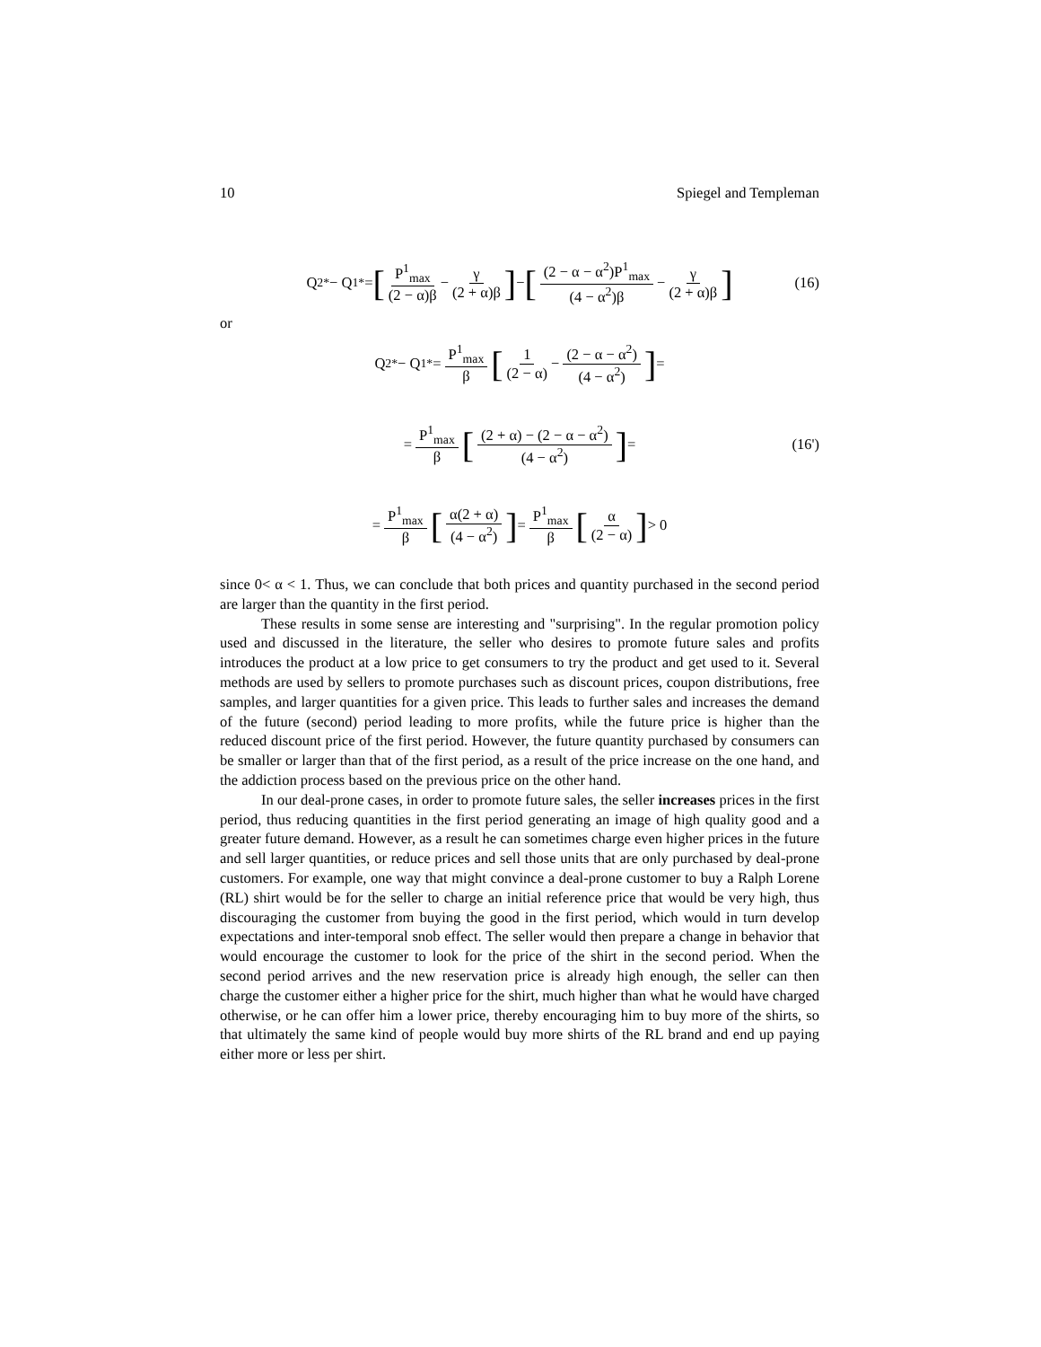10 Spiegel and Templeman
Q<sub>2</sub><sup>*</sup> − Q<sub>1</sub><sup>*</sup> = [P<sup>1</sup><sub>max</sub> (2 − α)β − γ (2 + α)β] − [(2 − α − α<sup>2</sup>)P<sup>1</sup><sub>max</sub> (4 − α<sup>2</sup>)β − γ (2 + α)β] (16)
or
Q<sub>2</sub><sup>*</sup> − Q<sub>1</sub><sup>*</sup> = P<sup>1</sup><sub>max</sub> β [1 (2 − α) − (2 − α − α<sup>2</sup>) (4 − α<sup>2</sup>)] =
= P<sup>1</sup><sub>max</sub> β [(2 + α) − (2 − α − α<sup>2</sup>) (4 − α<sup>2</sup>)] = (16')
= P<sup>1</sup><sub>max</sub> β [α(2 + α) (4 − α<sup>2</sup>)] = P<sup>1</sup><sub>max</sub> β [α (2 − α)] > 0
since 0< α < 1. Thus, we can conclude that both prices and quantity purchased in the second period are larger than the quantity in the first period.
These results in some sense are interesting and "surprising". In the regular promotion policy used and discussed in the literature, the seller who desires to promote future sales and profits introduces the product at a low price to get consumers to try the product and get used to it. Several methods are used by sellers to promote purchases such as discount prices, coupon distributions, free samples, and larger quantities for a given price. This leads to further sales and increases the demand of the future (second) period leading to more profits, while the future price is higher than the reduced discount price of the first period. However, the future quantity purchased by consumers can be smaller or larger than that of the first period, as a result of the price increase on the one hand, and the addiction process based on the previous price on the other hand.
In our deal-prone cases, in order to promote future sales, the seller increases prices in the first period, thus reducing quantities in the first period generating an image of high quality good and a greater future demand. However, as a result he can sometimes charge even higher prices in the future and sell larger quantities, or reduce prices and sell those units that are only purchased by deal-prone customers. For example, one way that might convince a deal-prone customer to buy a Ralph Lorene (RL) shirt would be for the seller to charge an initial reference price that would be very high, thus discouraging the customer from buying the good in the first period, which would in turn develop expectations and inter-temporal snob effect. The seller would then prepare a change in behavior that would encourage the customer to look for the price of the shirt in the second period. When the second period arrives and the new reservation price is already high enough, the seller can then charge the customer either a higher price for the shirt, much higher than what he would have charged otherwise, or he can offer him a lower price, thereby encouraging him to buy more of the shirts, so that ultimately the same kind of people would buy more shirts of the RL brand and end up paying either more or less per shirt.